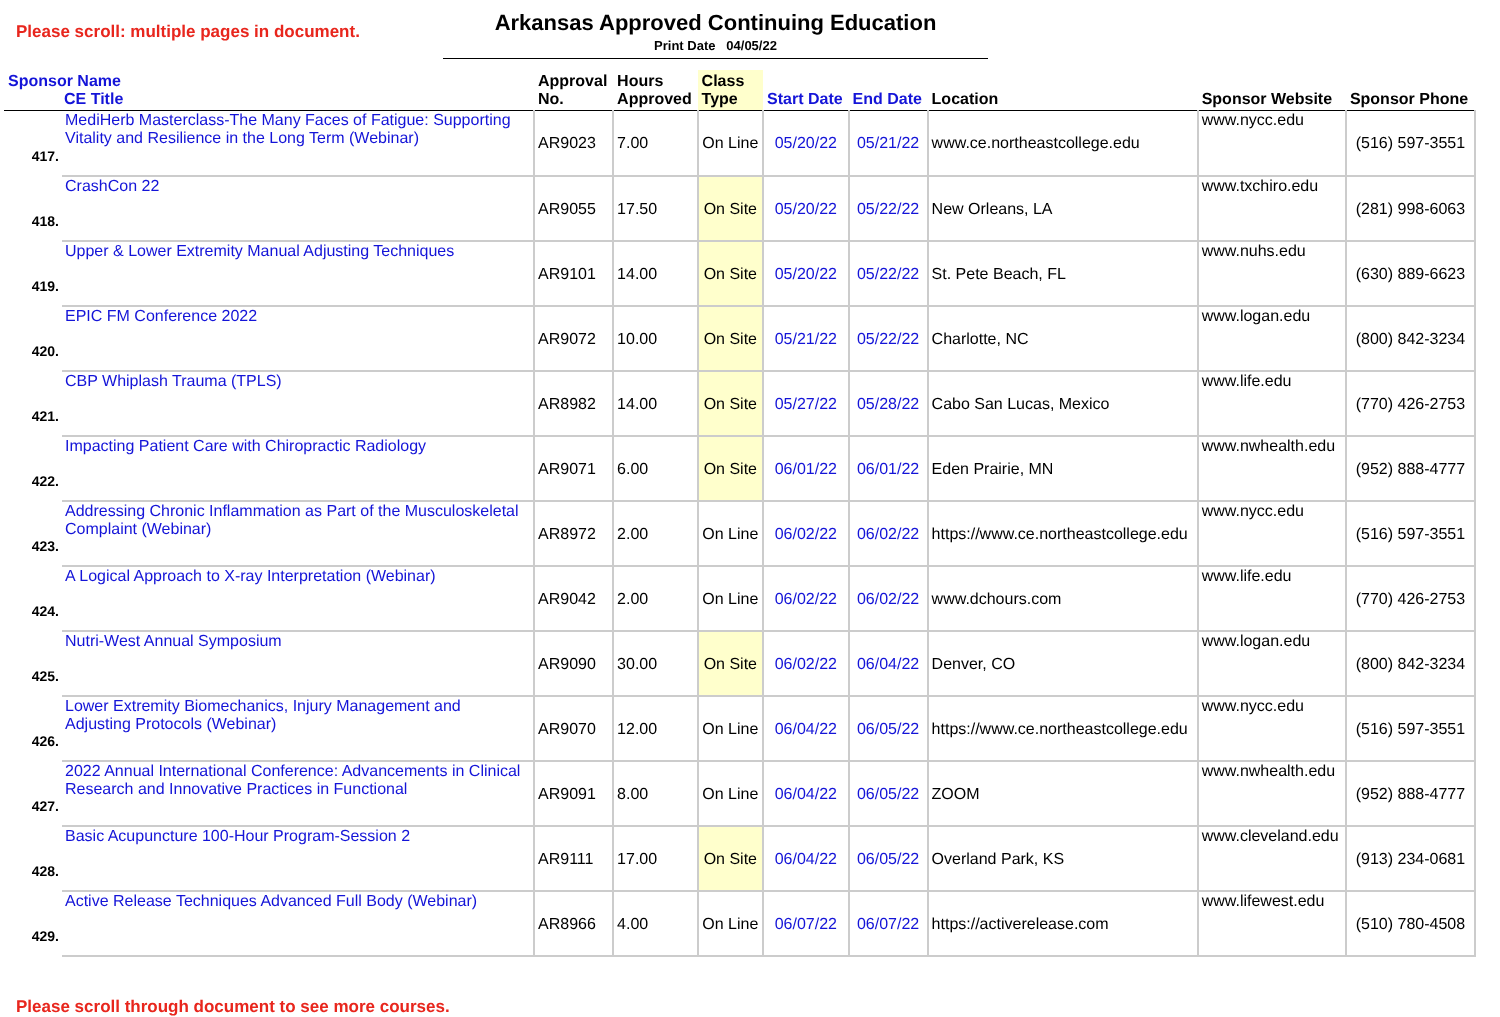Please scroll: multiple pages in document.
Arkansas Approved Continuing Education
Print Date 04/05/22
| Sponsor Name CE Title | | Approval No. | Hours Approved | Class Type | Start Date | End Date | Location | Sponsor Website | Sponsor Phone |
| --- | --- | --- | --- | --- | --- | --- | --- | --- | --- |
| 417. | MediHerb Masterclass-The Many Faces of Fatigue: Supporting Vitality and Resilience in the Long Term (Webinar) | AR9023 | 7.00 | On Line | 05/20/22 | 05/21/22 | www.ce.northeastcollege.edu | www.nycc.edu | (516) 597-3551 |
| 418. | CrashCon 22 | AR9055 | 17.50 | On Site | 05/20/22 | 05/22/22 | New Orleans, LA | www.txchiro.edu | (281) 998-6063 |
| 419. | Upper & Lower Extremity Manual Adjusting Techniques | AR9101 | 14.00 | On Site | 05/20/22 | 05/22/22 | St. Pete Beach, FL | www.nuhs.edu | (630) 889-6623 |
| 420. | EPIC FM Conference 2022 | AR9072 | 10.00 | On Site | 05/21/22 | 05/22/22 | Charlotte, NC | www.logan.edu | (800) 842-3234 |
| 421. | CBP Whiplash Trauma (TPLS) | AR8982 | 14.00 | On Site | 05/27/22 | 05/28/22 | Cabo San Lucas, Mexico | www.life.edu | (770) 426-2753 |
| 422. | Impacting Patient Care with Chiropractic Radiology | AR9071 | 6.00 | On Site | 06/01/22 | 06/01/22 | Eden Prairie, MN | www.nwhealth.edu | (952) 888-4777 |
| 423. | Addressing Chronic Inflammation as Part of the Musculoskeletal Complaint (Webinar) | AR8972 | 2.00 | On Line | 06/02/22 | 06/02/22 | https://www.ce.northeastcollege.edu | www.nycc.edu | (516) 597-3551 |
| 424. | A Logical Approach to X-ray Interpretation (Webinar) | AR9042 | 2.00 | On Line | 06/02/22 | 06/02/22 | www.dchours.com | www.life.edu | (770) 426-2753 |
| 425. | Nutri-West Annual Symposium | AR9090 | 30.00 | On Site | 06/02/22 | 06/04/22 | Denver, CO | www.logan.edu | (800) 842-3234 |
| 426. | Lower Extremity Biomechanics, Injury Management and Adjusting Protocols (Webinar) | AR9070 | 12.00 | On Line | 06/04/22 | 06/05/22 | https://www.ce.northeastcollege.edu | www.nycc.edu | (516) 597-3551 |
| 427. | 2022 Annual International Conference: Advancements in Clinical Research and Innovative Practices in Functional | AR9091 | 8.00 | On Line | 06/04/22 | 06/05/22 | ZOOM | www.nwhealth.edu | (952) 888-4777 |
| 428. | Basic Acupuncture 100-Hour Program-Session 2 | AR9111 | 17.00 | On Site | 06/04/22 | 06/05/22 | Overland Park, KS | www.cleveland.edu | (913) 234-0681 |
| 429. | Active Release Techniques Advanced Full Body (Webinar) | AR8966 | 4.00 | On Line | 06/07/22 | 06/07/22 | https://activerelease.com | www.lifewest.edu | (510) 780-4508 |
Please scroll through document to see more courses.